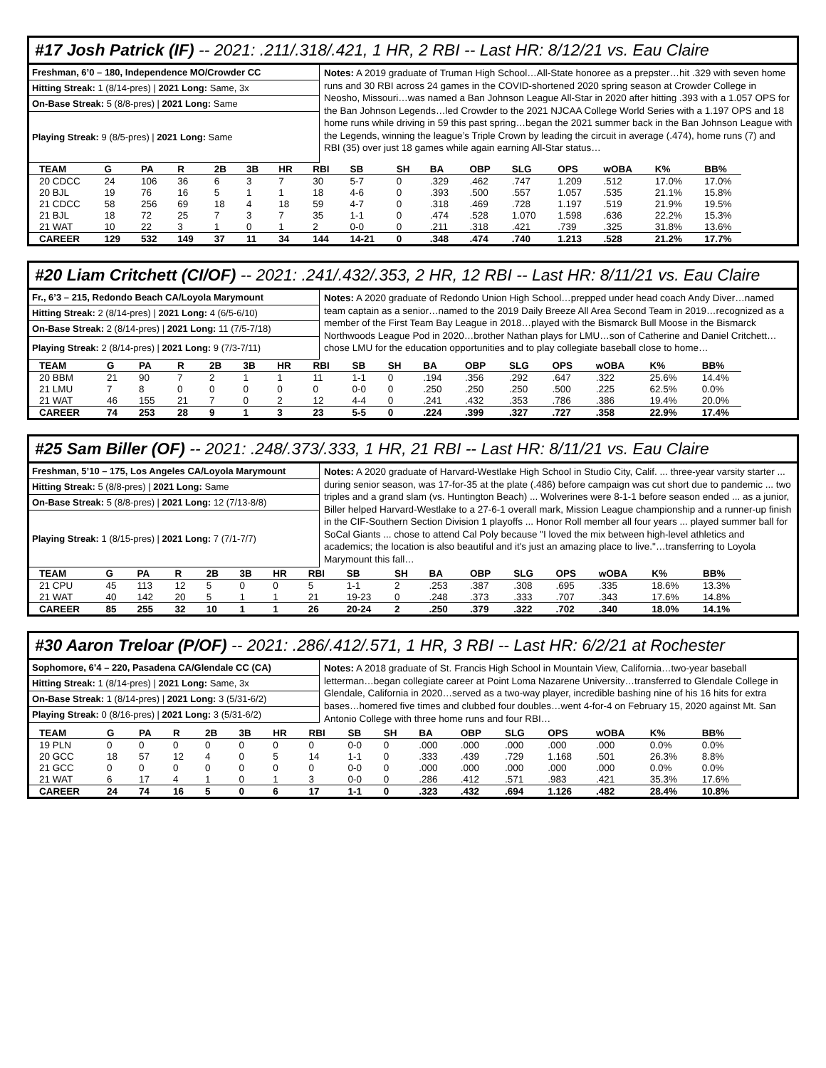#17 Josh Patrick (IF) -- 2021: .211/.318/.421, 1 HR, 2 RBI -- Last HR: 8/12/21 vs. Eau Claire
Freshman, 6’0 – 180, Independence MO/Crowder CC
Hitting Streak: 1 (8/14-pres) | 2021 Long: Same, 3x
On-Base Streak: 5 (8/8-pres) | 2021 Long: Same
Playing Streak: 9 (8/5-pres) | 2021 Long: Same
Notes: A 2019 graduate of Truman High School…All-State honoree as a prepster…hit .329 with seven home runs and 30 RBI across 24 games in the COVID-shortened 2020 spring season at Crowder College in Neosho, Missouri…was named a Ban Johnson League All-Star in 2020 after hitting .393 with a 1.057 OPS for the Ban Johnson Legends…led Crowder to the 2021 NJCAA College World Series with a 1.197 OPS and 18 home runs while driving in 59 this past spring…began the 2021 summer back in the Ban Johnson League with the Legends, winning the league’s Triple Crown by leading the circuit in average (.474), home runs (7) and RBI (35) over just 18 games while again earning All-Star status…
| TEAM | G | PA | R | 2B | 3B | HR | RBI | SB | SH | BA | OBP | SLG | OPS | wOBA | K% | BB% |
| --- | --- | --- | --- | --- | --- | --- | --- | --- | --- | --- | --- | --- | --- | --- | --- | --- |
| 20 CDCC | 24 | 106 | 36 | 6 | 3 | 7 | 30 | 5-7 | 0 | .329 | .462 | .747 | 1.209 | .512 | 17.0% | 17.0% |
| 20 BJL | 19 | 76 | 16 | 5 | 1 | 1 | 18 | 4-6 | 0 | .393 | .500 | .557 | 1.057 | .535 | 21.1% | 15.8% |
| 21 CDCC | 58 | 256 | 69 | 18 | 4 | 18 | 59 | 4-7 | 0 | .318 | .469 | .728 | 1.197 | .519 | 21.9% | 19.5% |
| 21 BJL | 18 | 72 | 25 | 7 | 3 | 7 | 35 | 1-1 | 0 | .474 | .528 | 1.070 | 1.598 | .636 | 22.2% | 15.3% |
| 21 WAT | 10 | 22 | 3 | 1 | 0 | 1 | 2 | 0-0 | 0 | .211 | .318 | .421 | .739 | .325 | 31.8% | 13.6% |
| CAREER | 129 | 532 | 149 | 37 | 11 | 34 | 144 | 14-21 | 0 | .348 | .474 | .740 | 1.213 | .528 | 21.2% | 17.7% |
#20 Liam Critchett (CI/OF) -- 2021: .241/.432/.353, 2 HR, 12 RBI -- Last HR: 8/11/21 vs. Eau Claire
Fr., 6’3 – 215, Redondo Beach CA/Loyola Marymount
Hitting Streak: 2 (8/14-pres) | 2021 Long: 4 (6/5-6/10)
On-Base Streak: 2 (8/14-pres) | 2021 Long: 11 (7/5-7/18)
Playing Streak: 2 (8/14-pres) | 2021 Long: 9 (7/3-7/11)
Notes: A 2020 graduate of Redondo Union High School…prepped under head coach Andy Diver…named team captain as a senior…named to the 2019 Daily Breeze All Area Second Team in 2019…recognized as a member of the First Team Bay League in 2018…played with the Bismarck Bull Moose in the Bismarck Northwoods League Pod in 2020…brother Nathan plays for LMU…son of Catherine and Daniel Critchett…chose LMU for the education opportunities and to play collegiate baseball close to home…
| TEAM | G | PA | R | 2B | 3B | HR | RBI | SB | SH | BA | OBP | SLG | OPS | wOBA | K% | BB% |
| --- | --- | --- | --- | --- | --- | --- | --- | --- | --- | --- | --- | --- | --- | --- | --- | --- |
| 20 BBM | 21 | 90 | 7 | 2 | 1 | 1 | 11 | 1-1 | 0 | .194 | .356 | .292 | .647 | .322 | 25.6% | 14.4% |
| 21 LMU | 7 | 8 | 0 | 0 | 0 | 0 | 0 | 0-0 | 0 | .250 | .250 | .250 | .500 | .225 | 62.5% | 0.0% |
| 21 WAT | 46 | 155 | 21 | 7 | 0 | 2 | 12 | 4-4 | 0 | .241 | .432 | .353 | .786 | .386 | 19.4% | 20.0% |
| CAREER | 74 | 253 | 28 | 9 | 1 | 3 | 23 | 5-5 | 0 | .224 | .399 | .327 | .727 | .358 | 22.9% | 17.4% |
#25 Sam Biller (OF) -- 2021: .248/.373/.333, 1 HR, 21 RBI -- Last HR: 8/11/21 vs. Eau Claire
Freshman, 5’10 – 175, Los Angeles CA/Loyola Marymount
Hitting Streak: 5 (8/8-pres) | 2021 Long: Same
On-Base Streak: 5 (8/8-pres) | 2021 Long: 12 (7/13-8/8)
Playing Streak: 1 (8/15-pres) | 2021 Long: 7 (7/1-7/7)
Notes: A 2020 graduate of Harvard-Westlake High School in Studio City, Calif. ... three-year varsity starter ... during senior season, was 17-for-35 at the plate (.486) before campaign was cut short due to pandemic ... two triples and a grand slam (vs. Huntington Beach) ... Wolverines were 8-1-1 before season ended ... as a junior, Biller helped Harvard-Westlake to a 27-6-1 overall mark, Mission League championship and a runner-up finish in the CIF-Southern Section Division 1 playoffs ... Honor Roll member all four years ... played summer ball for SoCal Giants ... chose to attend Cal Poly because "I loved the mix between high-level athletics and academics; the location is also beautiful and it's just an amazing place to live."…transferring to Loyola Marymount this fall…
| TEAM | G | PA | R | 2B | 3B | HR | RBI | SB | SH | BA | OBP | SLG | OPS | wOBA | K% | BB% |
| --- | --- | --- | --- | --- | --- | --- | --- | --- | --- | --- | --- | --- | --- | --- | --- | --- |
| 21 CPU | 45 | 113 | 12 | 5 | 0 | 0 | 5 | 1-1 | 2 | .253 | .387 | .308 | .695 | .335 | 18.6% | 13.3% |
| 21 WAT | 40 | 142 | 20 | 5 | 1 | 1 | 21 | 19-23 | 0 | .248 | .373 | .333 | .707 | .343 | 17.6% | 14.8% |
| CAREER | 85 | 255 | 32 | 10 | 1 | 1 | 26 | 20-24 | 2 | .250 | .379 | .322 | .702 | .340 | 18.0% | 14.1% |
#30 Aaron Treloar (P/OF) -- 2021: .286/.412/.571, 1 HR, 3 RBI -- Last HR: 6/2/21 at Rochester
Sophomore, 6’4 – 220, Pasadena CA/Glendale CC (CA)
Hitting Streak: 1 (8/14-pres) | 2021 Long: Same, 3x
On-Base Streak: 1 (8/14-pres) | 2021 Long: 3 (5/31-6/2)
Playing Streak: 0 (8/16-pres) | 2021 Long: 3 (5/31-6/2)
Notes: A 2018 graduate of St. Francis High School in Mountain View, California…two-year baseball letterman…began collegiate career at Point Loma Nazarene University…transferred to Glendale College in Glendale, California in 2020…served as a two-way player, incredible bashing nine of his 16 hits for extra bases…homered five times and clubbed four doubles…went 4-for-4 on February 15, 2020 against Mt. San Antonio College with three home runs and four RBI…
| TEAM | G | PA | R | 2B | 3B | HR | RBI | SB | SH | BA | OBP | SLG | OPS | wOBA | K% | BB% |
| --- | --- | --- | --- | --- | --- | --- | --- | --- | --- | --- | --- | --- | --- | --- | --- | --- |
| 19 PLN | 0 | 0 | 0 | 0 | 0 | 0 | 0 | 0-0 | 0 | .000 | .000 | .000 | .000 | .000 | 0.0% | 0.0% |
| 20 GCC | 18 | 57 | 12 | 4 | 0 | 5 | 14 | 1-1 | 0 | .333 | .439 | .729 | 1.168 | .501 | 26.3% | 8.8% |
| 21 GCC | 0 | 0 | 0 | 0 | 0 | 0 | 0 | 0-0 | 0 | .000 | .000 | .000 | .000 | .000 | 0.0% | 0.0% |
| 21 WAT | 6 | 17 | 4 | 1 | 0 | 1 | 3 | 0-0 | 0 | .286 | .412 | .571 | .983 | .421 | 35.3% | 17.6% |
| CAREER | 24 | 74 | 16 | 5 | 0 | 6 | 17 | 1-1 | 0 | .323 | .432 | .694 | 1.126 | .482 | 28.4% | 10.8% |